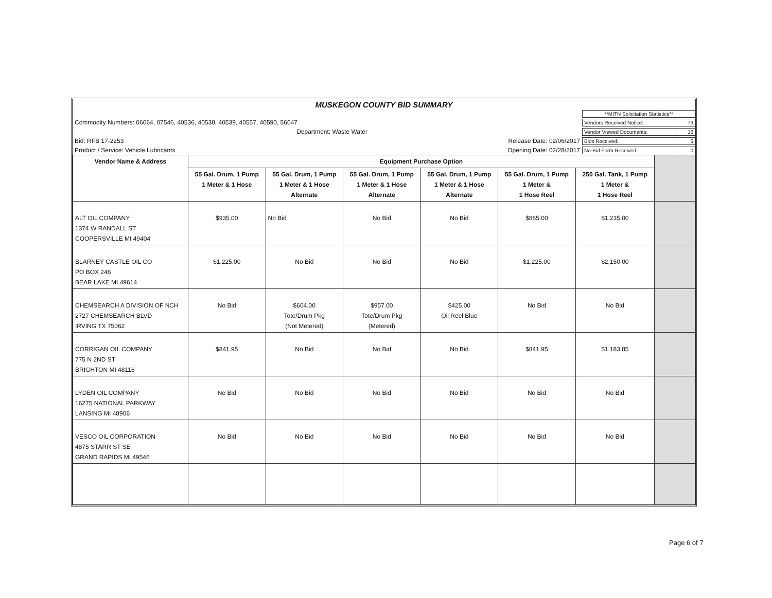| MUSKEGON COUNTY BID SUMMARY | | | |
| | | | / **MITN Solicitation Statistics** / |
| Commodity Numbers: 06064, 07546, 40536, 40538, 40539, 40557, 40590, 56047 | | | / Vendors Received Notice: / 79 / |
| | Department: Waste Water | | / Vendor Viewed Documents: / 16 / |
| Bid: RFB 17-2253 | | Release Date: 02/06/2017 | / Bids Received: / 6 / |
| Product / Service: Vehicle Lubricants | | Opening Date: 02/28/2017 | / No-Bid Form Received: / 0 / |
| Vendor Name & Address | Equipment Purchase Option | | | | | | |
| | 55 Gal. Drum, 1 Pump 1 Meter & 1 Hose | 55 Gal. Drum, 1 Pump 1 Meter & 1 Hose Alternate | 55 Gal. Drum, 1 Pump 1 Meter & 1 Hose Alternate | 55 Gal. Drum, 1 Pump 1 Meter & 1 Hose Alternate | 55 Gal. Drum, 1 Pump 1 Meter & 1 Hose Reel | 250 Gal. Tank, 1 Pump 1 Meter & 1 Hose Reel | |
| ALT OIL COMPANY 1374 W RANDALL ST COOPERSVILLE MI 49404 | $935.00 | No Bid | No Bid | No Bid | $865.00 | $1,235.00 | |
| BLARNEY CASTLE OIL CO PO BOX 246 BEAR LAKE MI 49614 | $1,225.00 | No Bid | No Bid | No Bid | $1,225.00 | $2,150.00 | |
| CHEMSEARCH A DIVISION OF NCH 2727 CHEMSEARCH BLVD IRVING TX 75062 | No Bid | $604.00 Tote/Drum Pkg (Not Metered) | $957.00 Tote/Drum Pkg (Metered) | $425.00 Oil Reel Blue | No Bid | No Bid | |
| CORRIGAN OIL COMPANY 775 N 2ND ST BRIGHTON MI 48116 | $841.95 | No Bid | No Bid | No Bid | $841.95 | $1,183.85 | |
| LYDEN OIL COMPANY 16275 NATIONAL PARKWAY LANSING MI 48906 | No Bid | No Bid | No Bid | No Bid | No Bid | No Bid | |
| VESCO OIL CORPORATION 4875 STARR ST SE GRAND RAPIDS MI 49546 | No Bid | No Bid | No Bid | No Bid | No Bid | No Bid | |
Page 6 of 7